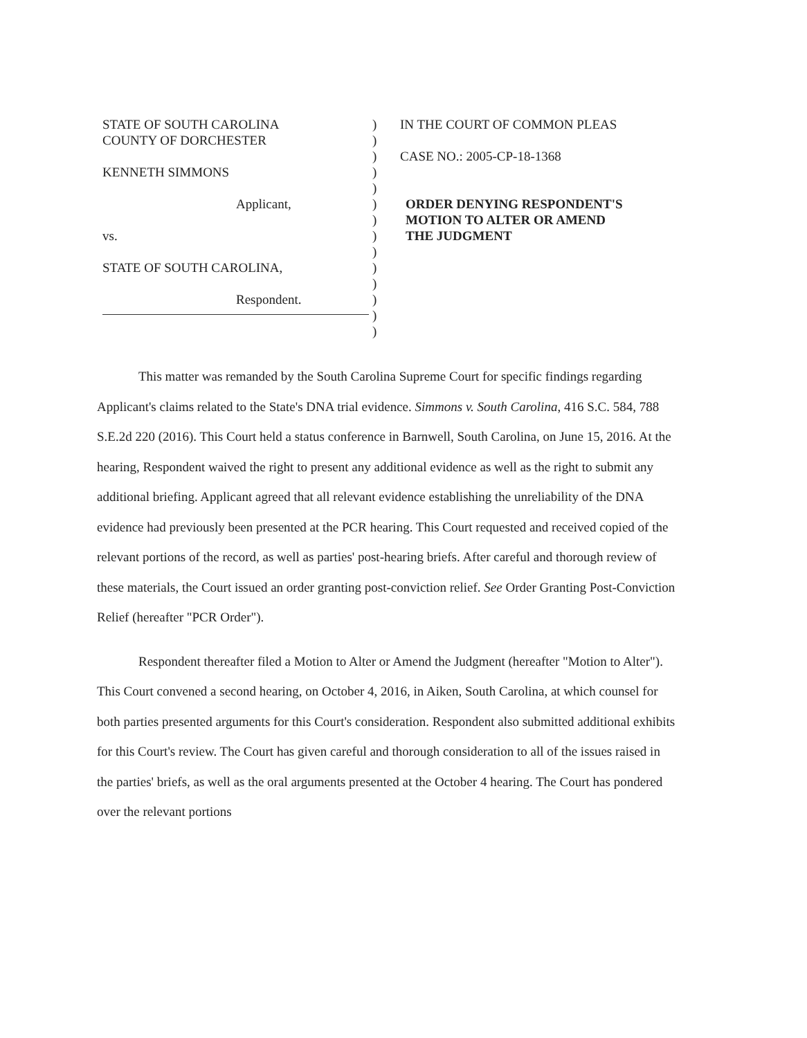STATE OF SOUTH CAROLINA
COUNTY OF DORCHESTER
KENNETH SIMMONS
Applicant,
vs.
STATE OF SOUTH CAROLINA,
Respondent.
)
)
)
)
)
)
)
)
)
)
)
)
)
)
IN THE COURT OF COMMON PLEAS
CASE NO.: 2005-CP-18-1368
ORDER DENYING RESPONDENT'S
MOTION TO ALTER OR AMEND
THE JUDGMENT
This matter was remanded by the South Carolina Supreme Court for specific findings regarding Applicant's claims related to the State's DNA trial evidence. Simmons v. South Carolina, 416 S.C. 584, 788 S.E.2d 220 (2016). This Court held a status conference in Barnwell, South Carolina, on June 15, 2016. At the hearing, Respondent waived the right to present any additional evidence as well as the right to submit any additional briefing. Applicant agreed that all relevant evidence establishing the unreliability of the DNA evidence had previously been presented at the PCR hearing. This Court requested and received copied of the relevant portions of the record, as well as parties' post-hearing briefs. After careful and thorough review of these materials, the Court issued an order granting post-conviction relief. See Order Granting Post-Conviction Relief (hereafter "PCR Order").
Respondent thereafter filed a Motion to Alter or Amend the Judgment (hereafter "Motion to Alter"). This Court convened a second hearing, on October 4, 2016, in Aiken, South Carolina, at which counsel for both parties presented arguments for this Court's consideration. Respondent also submitted additional exhibits for this Court's review. The Court has given careful and thorough consideration to all of the issues raised in the parties' briefs, as well as the oral arguments presented at the October 4 hearing. The Court has pondered over the relevant portions